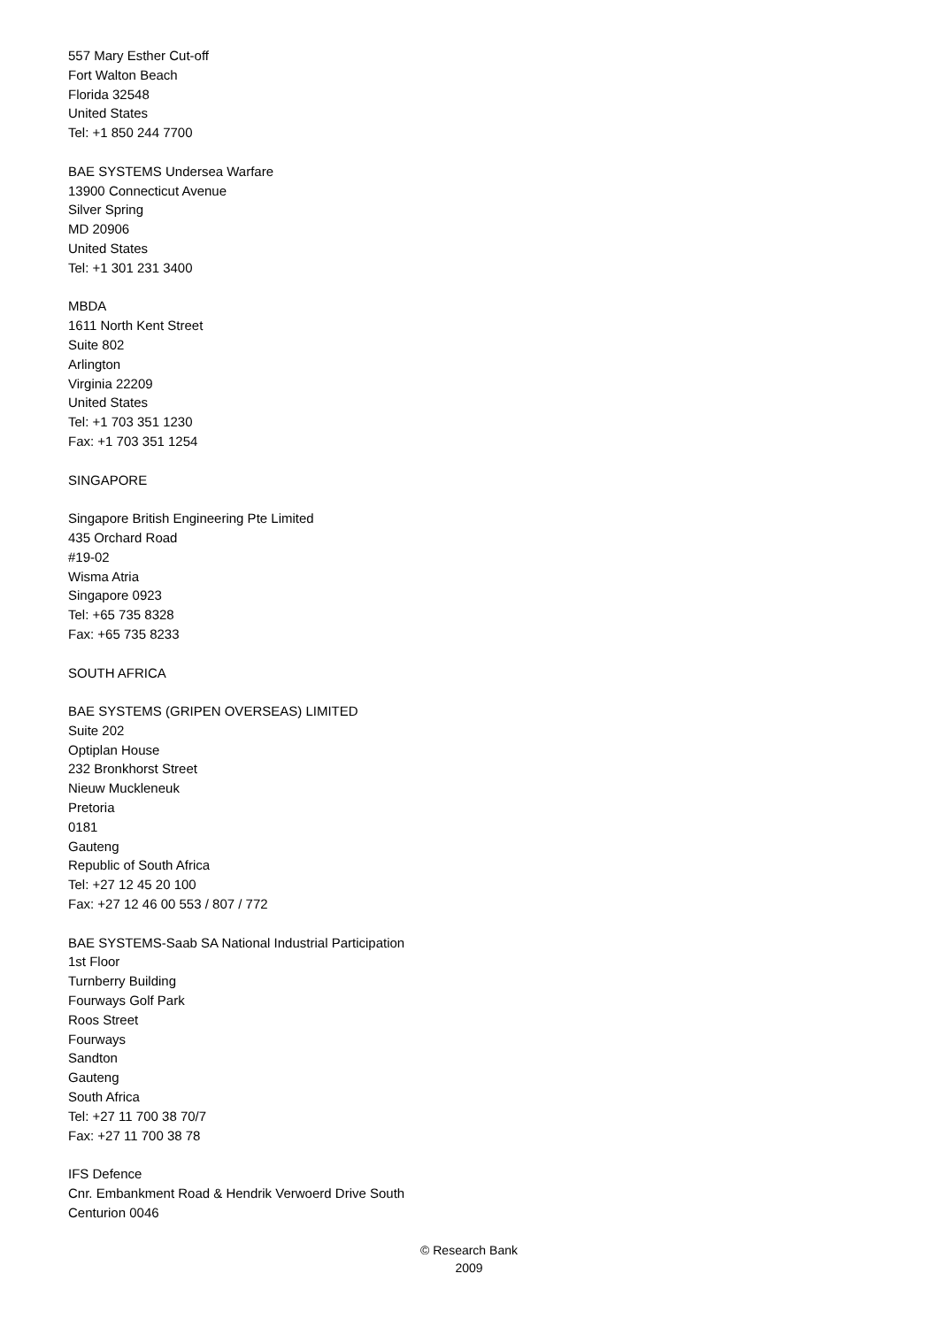557 Mary Esther Cut-off
Fort Walton Beach
Florida 32548
United States
Tel: +1 850 244 7700
BAE SYSTEMS Undersea Warfare
13900 Connecticut Avenue
Silver Spring
MD 20906
United States
Tel: +1 301 231 3400
MBDA
1611 North Kent Street
Suite 802
Arlington
Virginia 22209
United States
Tel: +1 703 351 1230
Fax: +1 703 351 1254
SINGAPORE
Singapore British Engineering Pte Limited
435 Orchard Road
#19-02
Wisma Atria
Singapore 0923
Tel: +65 735 8328
Fax: +65 735 8233
SOUTH AFRICA
BAE SYSTEMS (GRIPEN OVERSEAS) LIMITED
Suite 202
Optiplan House
232 Bronkhorst Street
Nieuw Muckleneuk
Pretoria
0181
Gauteng
Republic of South Africa
Tel: +27 12 45 20 100
Fax: +27 12 46 00 553 / 807 / 772
BAE SYSTEMS-Saab SA National Industrial Participation
1st Floor
Turnberry Building
Fourways Golf Park
Roos Street
Fourways
Sandton
Gauteng
South Africa
Tel: +27 11 700 38 70/7
Fax: +27 11 700 38 78
IFS Defence
Cnr. Embankment Road & Hendrik Verwoerd Drive South
Centurion 0046
© Research Bank
2009